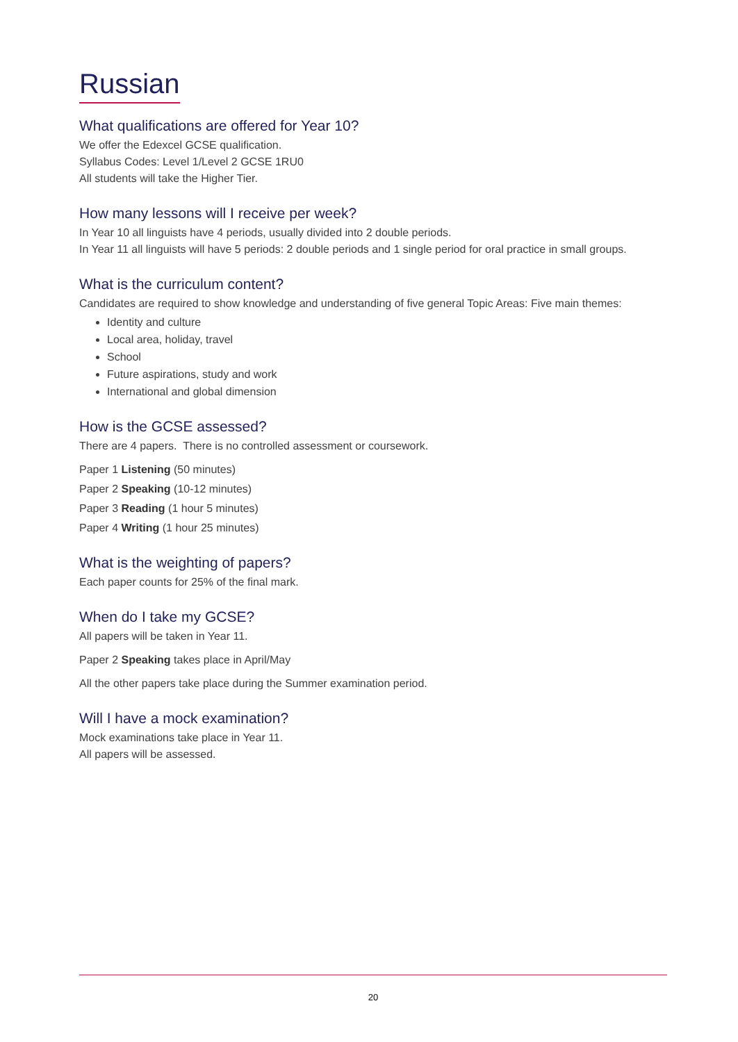Russian
What qualifications are offered for Year 10?
We offer the Edexcel GCSE qualification.
Syllabus Codes: Level 1/Level 2 GCSE 1RU0
All students will take the Higher Tier.
How many lessons will I receive per week?
In Year 10 all linguists have 4 periods, usually divided into 2 double periods.
In Year 11 all linguists will have 5 periods: 2 double periods and 1 single period for oral practice in small groups.
What is the curriculum content?
Candidates are required to show knowledge and understanding of five general Topic Areas: Five main themes:
Identity and culture
Local area, holiday, travel
School
Future aspirations, study and work
International and global dimension
How is the GCSE assessed?
There are 4 papers. There is no controlled assessment or coursework.
Paper 1 Listening (50 minutes)
Paper 2 Speaking (10-12 minutes)
Paper 3 Reading (1 hour 5 minutes)
Paper 4 Writing (1 hour 25 minutes)
What is the weighting of papers?
Each paper counts for 25% of the final mark.
When do I take my GCSE?
All papers will be taken in Year 11.
Paper 2 Speaking takes place in April/May
All the other papers take place during the Summer examination period.
Will I have a mock examination?
Mock examinations take place in Year 11.
All papers will be assessed.
20